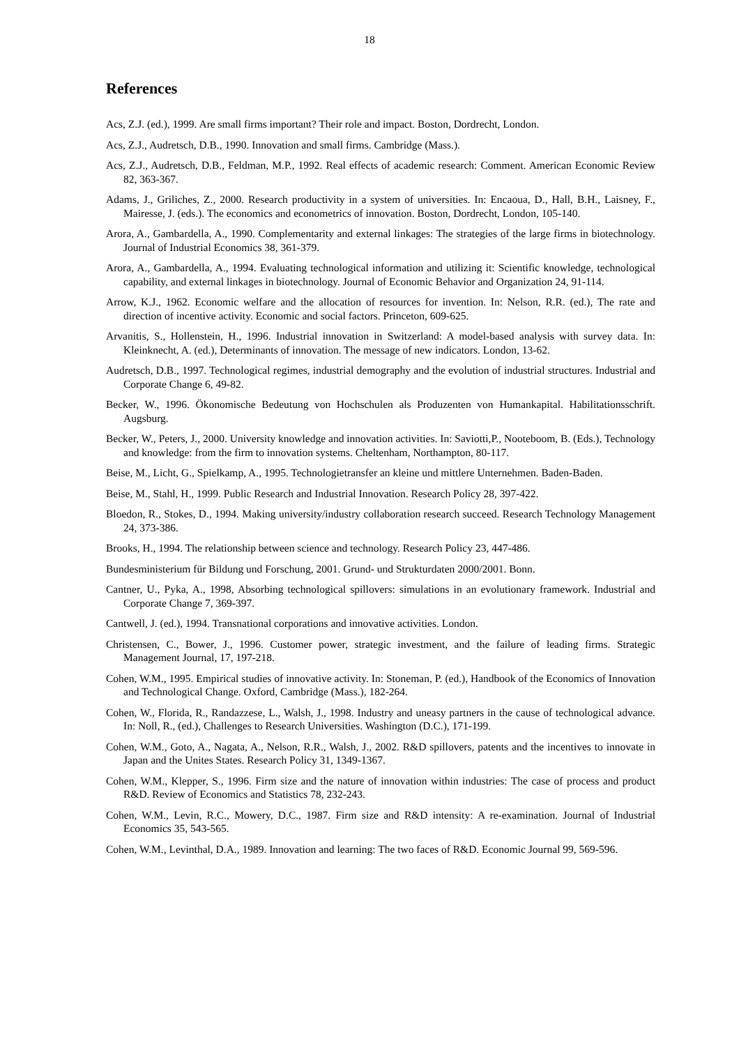18
References
Acs, Z.J. (ed.), 1999. Are small firms important? Their role and impact. Boston, Dordrecht, London.
Acs, Z.J., Audretsch, D.B., 1990. Innovation and small firms. Cambridge (Mass.).
Acs, Z.J., Audretsch, D.B., Feldman, M.P., 1992. Real effects of academic research: Comment. American Economic Review 82, 363-367.
Adams, J., Griliches, Z., 2000. Research productivity in a system of universities. In: Encaoua, D., Hall, B.H., Laisney, F., Mairesse, J. (eds.). The economics and econometrics of innovation. Boston, Dordrecht, London, 105-140.
Arora, A., Gambardella, A., 1990. Complementarity and external linkages: The strategies of the large firms in biotechnology. Journal of Industrial Economics 38, 361-379.
Arora, A., Gambardella, A., 1994. Evaluating technological information and utilizing it: Scientific knowledge, technological capability, and external linkages in biotechnology. Journal of Economic Behavior and Organization 24, 91-114.
Arrow, K.J., 1962. Economic welfare and the allocation of resources for invention. In: Nelson, R.R. (ed.), The rate and direction of incentive activity. Economic and social factors. Princeton, 609-625.
Arvanitis, S., Hollenstein, H., 1996. Industrial innovation in Switzerland: A model-based analysis with survey data. In: Kleinknecht, A. (ed.), Determinants of innovation. The message of new indicators. London, 13-62.
Audretsch, D.B., 1997. Technological regimes, industrial demography and the evolution of industrial structures. Industrial and Corporate Change 6, 49-82.
Becker, W., 1996. Ökonomische Bedeutung von Hochschulen als Produzenten von Humankapital. Habilitationsschrift. Augsburg.
Becker, W., Peters, J., 2000. University knowledge and innovation activities. In: Saviotti,P., Nooteboom, B. (Eds.), Technology and knowledge: from the firm to innovation systems. Cheltenham, Northampton, 80-117.
Beise, M., Licht, G., Spielkamp, A., 1995. Technologietransfer an kleine und mittlere Unternehmen. Baden-Baden.
Beise, M., Stahl, H., 1999. Public Research and Industrial Innovation. Research Policy 28, 397-422.
Bloedon, R., Stokes, D., 1994. Making university/industry collaboration research succeed. Research Technology Management 24, 373-386.
Brooks, H., 1994. The relationship between science and technology. Research Policy 23, 447-486.
Bundesministerium für Bildung und Forschung, 2001. Grund- und Strukturdaten 2000/2001. Bonn.
Cantner, U., Pyka, A., 1998, Absorbing technological spillovers: simulations in an evolutionary framework. Industrial and Corporate Change 7, 369-397.
Cantwell, J. (ed.), 1994. Transnational corporations and innovative activities. London.
Christensen, C., Bower, J., 1996. Customer power, strategic investment, and the failure of leading firms. Strategic Management Journal, 17, 197-218.
Cohen, W.M., 1995. Empirical studies of innovative activity. In: Stoneman, P. (ed.), Handbook of the Economics of Innovation and Technological Change. Oxford, Cambridge (Mass.), 182-264.
Cohen, W., Florida, R., Randazzese, L., Walsh, J., 1998. Industry and uneasy partners in the cause of technological advance. In: Noll, R., (ed.), Challenges to Research Universities. Washington (D.C.), 171-199.
Cohen, W.M., Goto, A., Nagata, A., Nelson, R.R., Walsh, J., 2002. R&D spillovers, patents and the incentives to innovate in Japan and the Unites States. Research Policy 31, 1349-1367.
Cohen, W.M., Klepper, S., 1996. Firm size and the nature of innovation within industries: The case of process and product R&D. Review of Economics and Statistics 78, 232-243.
Cohen, W.M., Levin, R.C., Mowery, D.C., 1987. Firm size and R&D intensity: A re-examination. Journal of Industrial Economics 35, 543-565.
Cohen, W.M., Levinthal, D.A., 1989. Innovation and learning: The two faces of R&D. Economic Journal 99, 569-596.